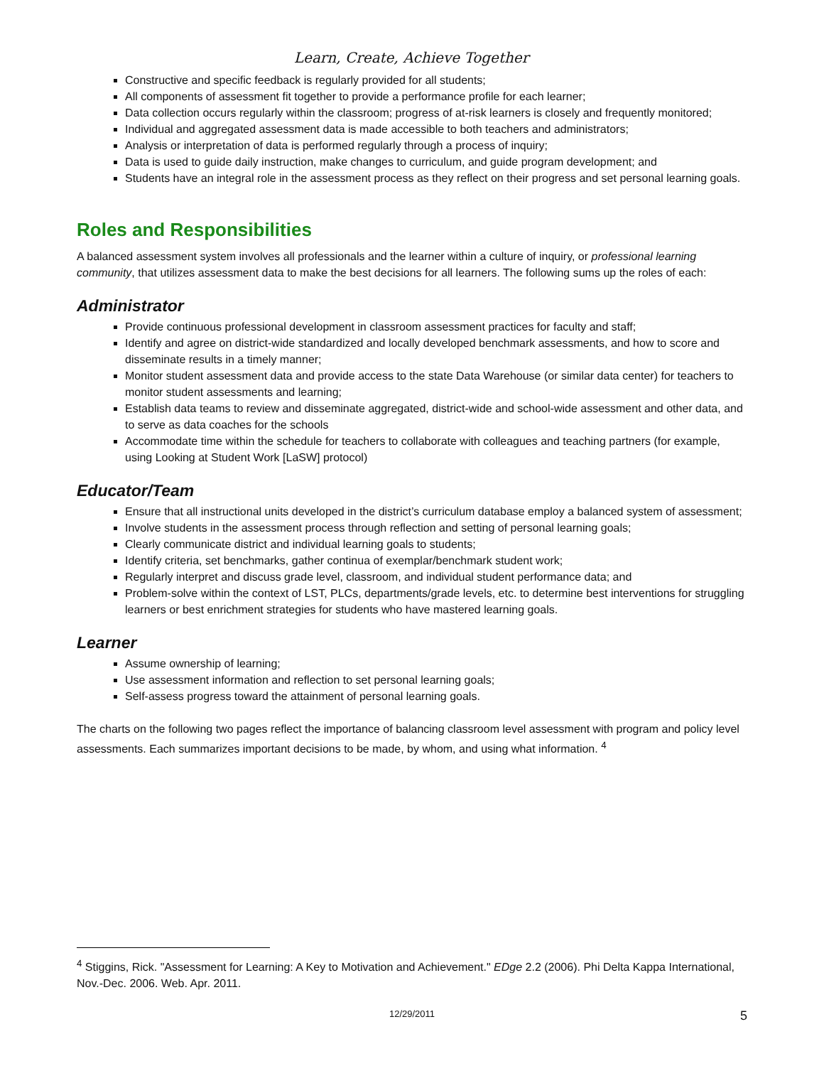Learn, Create, Achieve Together
Constructive and specific feedback is regularly provided for all students;
All components of assessment fit together to provide a performance profile for each learner;
Data collection occurs regularly within the classroom; progress of at-risk learners is closely and frequently monitored;
Individual and aggregated assessment data is made accessible to both teachers and administrators;
Analysis or interpretation of data is performed regularly through a process of inquiry;
Data is used to guide daily instruction, make changes to curriculum, and guide program development; and
Students have an integral role in the assessment process as they reflect on their progress and set personal learning goals.
Roles and Responsibilities
A balanced assessment system involves all professionals and the learner within a culture of inquiry, or professional learning community, that utilizes assessment data to make the best decisions for all learners. The following sums up the roles of each:
Administrator
Provide continuous professional development in classroom assessment practices for faculty and staff;
Identify and agree on district-wide standardized and locally developed benchmark assessments, and how to score and disseminate results in a timely manner;
Monitor student assessment data and provide access to the state Data Warehouse (or similar data center) for teachers to monitor student assessments and learning;
Establish data teams to review and disseminate aggregated, district-wide and school-wide assessment and other data, and to serve as data coaches for the schools
Accommodate time within the schedule for teachers to collaborate with colleagues and teaching partners (for example, using Looking at Student Work [LaSW] protocol)
Educator/Team
Ensure that all instructional units developed in the district’s curriculum database employ a balanced system of assessment;
Involve students in the assessment process through reflection and setting of personal learning goals;
Clearly communicate district and individual learning goals to students;
Identify criteria, set benchmarks, gather continua of exemplar/benchmark student work;
Regularly interpret and discuss grade level, classroom, and individual student performance data; and
Problem-solve within the context of LST, PLCs, departments/grade levels, etc. to determine best interventions for struggling learners or best enrichment strategies for students who have mastered learning goals.
Learner
Assume ownership of learning;
Use assessment information and reflection to set personal learning goals;
Self-assess progress toward the attainment of personal learning goals.
The charts on the following two pages reflect the importance of balancing classroom level assessment with program and policy level assessments. Each summarizes important decisions to be made, by whom, and using what information. <sup>4</sup>
<sup>4</sup> Stiggins, Rick. "Assessment for Learning: A Key to Motivation and Achievement." EDge 2.2 (2006). Phi Delta Kappa International, Nov.-Dec. 2006. Web. Apr. 2011.
12/29/2011 5